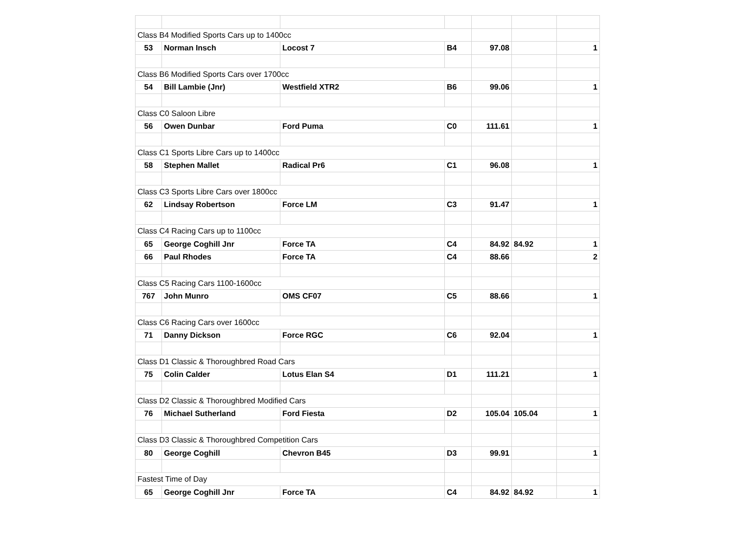| Class B4 Modified Sports Cars up to 1400cc | | | | | | |
| 53 | Norman Insch | Locost 7 | B4 | 97.08 | | 1 |
| Class B6 Modified Sports Cars over 1700cc | | | | | | |
| 54 | Bill Lambie (Jnr) | Westfield XTR2 | B6 | 99.06 | | 1 |
| Class C0 Saloon Libre | | | | | | |
| 56 | Owen Dunbar | Ford Puma | C0 | 111.61 | | 1 |
| Class C1 Sports Libre Cars up to 1400cc | | | | | | |
| 58 | Stephen Mallet | Radical Pr6 | C1 | 96.08 | | 1 |
| Class C3 Sports Libre Cars over 1800cc | | | | | | |
| 62 | Lindsay Robertson | Force LM | C3 | 91.47 | | 1 |
| Class C4 Racing Cars up to 1100cc | | | | | | |
| 65 | George Coghill Jnr | Force TA | C4 | 84.92 | 84.92 | 1 |
| 66 | Paul Rhodes | Force TA | C4 | 88.66 | | 2 |
| Class C5 Racing Cars 1100-1600cc | | | | | | |
| 767 | John Munro | OMS CF07 | C5 | 88.66 | | 1 |
| Class C6 Racing Cars over 1600cc | | | | | | |
| 71 | Danny Dickson | Force RGC | C6 | 92.04 | | 1 |
| Class D1 Classic & Thoroughbred Road Cars | | | | | | |
| 75 | Colin Calder | Lotus Elan S4 | D1 | 111.21 | | 1 |
| Class D2 Classic & Thoroughbred Modified Cars | | | | | | |
| 76 | Michael Sutherland | Ford Fiesta | D2 | 105.04 | 105.04 | 1 |
| Class D3 Classic & Thoroughbred Competition Cars | | | | | | |
| 80 | George Coghill | Chevron B45 | D3 | 99.91 | | 1 |
| Fastest Time of Day | | | | | | |
| 65 | George Coghill Jnr | Force TA | C4 | 84.92 | 84.92 | 1 |